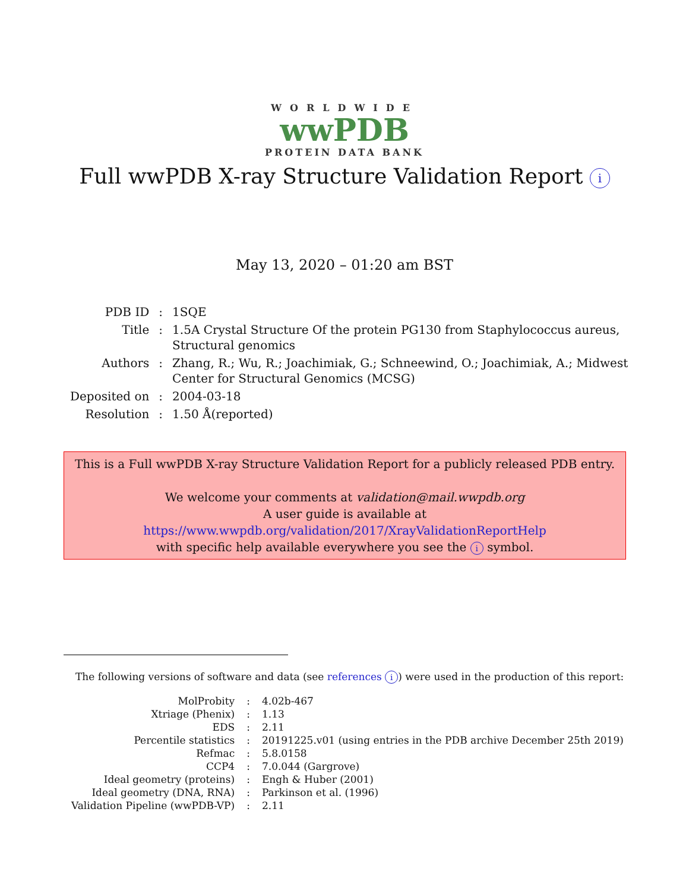WORLDWIDE
wwPDB
PROTEIN DATA BANK
Full wwPDB X-ray Structure Validation Report i
May 13, 2020 – 01:20 am BST
| PDB ID | : | 1SQE |
| Title | : | 1.5A Crystal Structure Of the protein PG130 from Staphylococcus aureus, Structural genomics |
| Authors | : | Zhang, R.; Wu, R.; Joachimiak, G.; Schneewind, O.; Joachimiak, A.; Midwest Center for Structural Genomics (MCSG) |
| Deposited on | : | 2004-03-18 |
| Resolution | : | 1.50 Å(reported) |
This is a Full wwPDB X-ray Structure Validation Report for a publicly released PDB entry.
We welcome your comments at validation@mail.wwpdb.org
A user guide is available at
https://www.wwpdb.org/validation/2017/XrayValidationReportHelp
with specific help available everywhere you see the i symbol.
The following versions of software and data (see references i) were used in the production of this report:
| MolProbity | : | 4.02b-467 |
| Xtriage (Phenix) | : | 1.13 |
| EDS | : | 2.11 |
| Percentile statistics | : | 20191225.v01 (using entries in the PDB archive December 25th 2019) |
| Refmac | : | 5.8.0158 |
| CCP4 | : | 7.0.044 (Gargrove) |
| Ideal geometry (proteins) | : | Engh & Huber (2001) |
| Ideal geometry (DNA, RNA) | : | Parkinson et al. (1996) |
| Validation Pipeline (wwPDB-VP) | : | 2.11 |